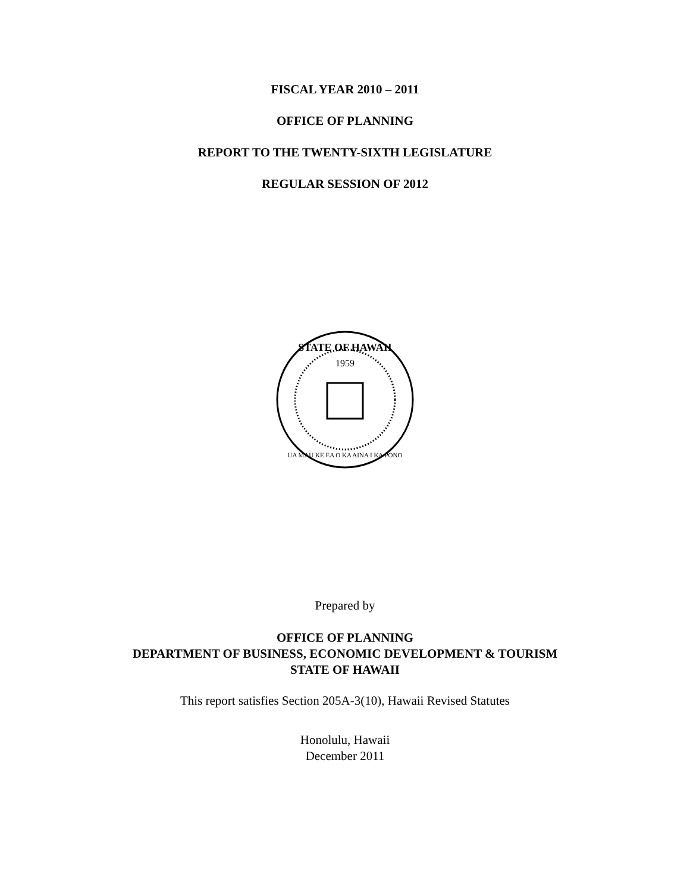FISCAL YEAR 2010 – 2011
OFFICE OF PLANNING
REPORT TO THE TWENTY-SIXTH LEGISLATURE
REGULAR SESSION OF 2012
STATE OF HAWAII
1959
UA MAU KE EA O KA AINA I KA PONO
Prepared by
OFFICE OF PLANNING
DEPARTMENT OF BUSINESS, ECONOMIC DEVELOPMENT & TOURISM
STATE OF HAWAII
This report satisfies Section 205A-3(10), Hawaii Revised Statutes
Honolulu, Hawaii
December 2011